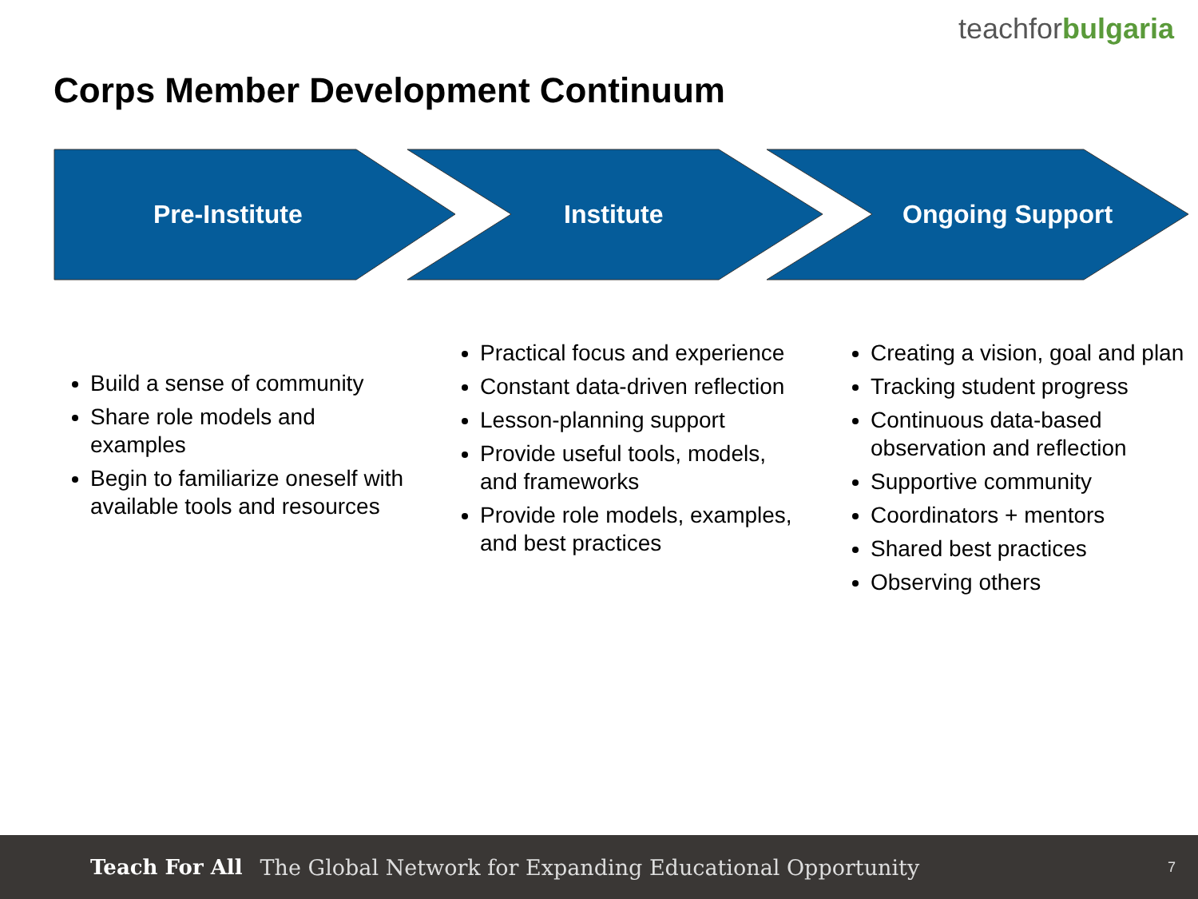teachforbulgaria
Corps Member Development Continuum
Pre-Institute Institute Ongoing Support
Build a sense of community
Share role models and examples
Begin to familiarize oneself with available tools and resources
Practical focus and experience
Constant data-driven reflection
Lesson-planning support
Provide useful tools, models, and frameworks
Provide role models, examples, and best practices
Creating a vision, goal and plan
Tracking student progress
Continuous data-based observation and reflection
Supportive community
Coordinators + mentors
Shared best practices
Observing others
Teach For All The Global Network for Expanding Educational Opportunity 7